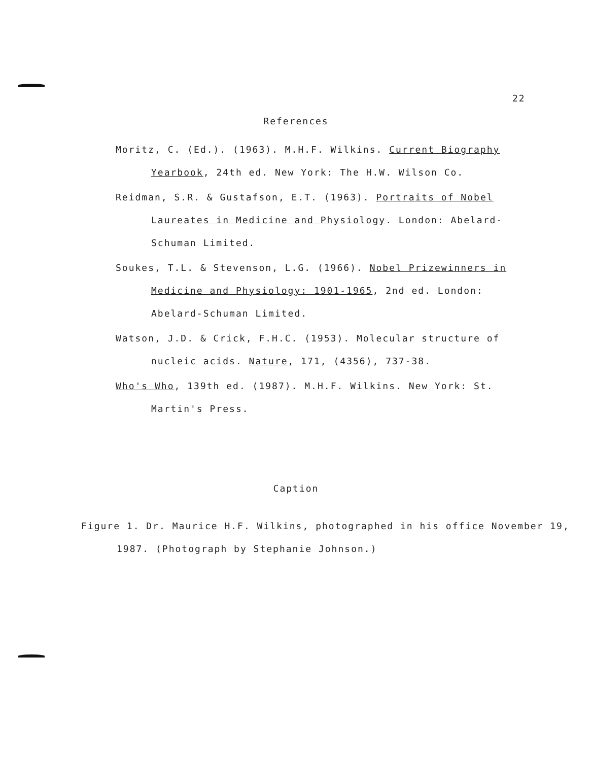22
References
Moritz, C. (Ed.). (1963). M.H.F. Wilkins. Current Biography Yearbook, 24th ed. New York: The H.W. Wilson Co.
Reidman, S.R. & Gustafson, E.T. (1963). Portraits of Nobel Laureates in Medicine and Physiology. London: Abelard-Schuman Limited.
Soukes, T.L. & Stevenson, L.G. (1966). Nobel Prizewinners in Medicine and Physiology: 1901-1965, 2nd ed. London: Abelard-Schuman Limited.
Watson, J.D. & Crick, F.H.C. (1953). Molecular structure of nucleic acids. Nature, 171, (4356), 737-38.
Who's Who, 139th ed. (1987). M.H.F. Wilkins. New York: St. Martin's Press.
Caption
Figure 1. Dr. Maurice H.F. Wilkins, photographed in his office November 19, 1987. (Photograph by Stephanie Johnson.)